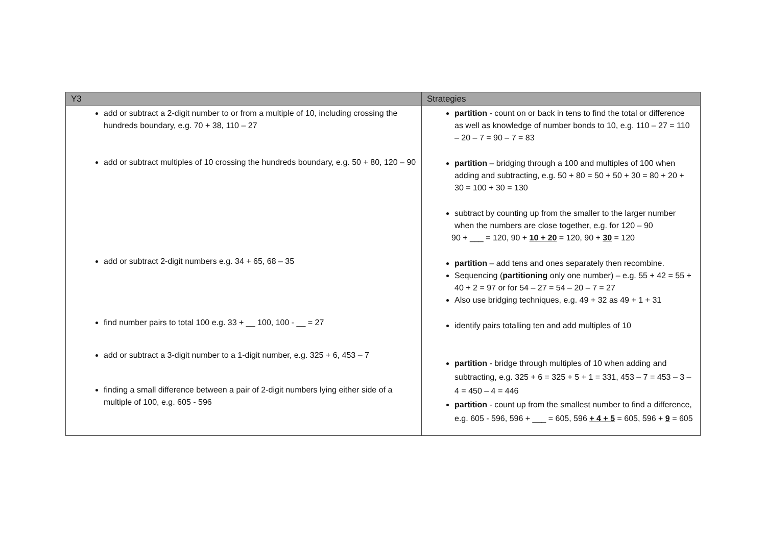| Y3 | Strategies |
| --- | --- |
| add or subtract a 2-digit number to or from a multiple of 10, including crossing the hundreds boundary, e.g. 70 + 38, 110 – 27 add or subtract multiples of 10 crossing the hundreds boundary, e.g. 50 + 80, 120 – 90 add or subtract 2-digit numbers e.g. 34 + 65, 68 – 35 find number pairs to total 100 e.g. 33 + __ 100, 100 - __ = 27 add or subtract a 3-digit number to a 1-digit number, e.g. 325 + 6, 453 – 7 finding a small difference between a pair of 2-digit numbers lying either side of a multiple of 100, e.g. 605 - 596 | partition - count on or back in tens to find the total or difference as well as knowledge of number bonds to 10, e.g. 110 – 27 = 110 – 20 – 7 = 90 – 7 = 83 partition – bridging through a 100 and multiples of 100 when adding and subtracting, e.g. 50 + 80 = 50 + 50 + 30 = 80 + 20 + 30 = 100 + 30 = 130 subtract by counting up from the smaller to the larger number when the numbers are close together, e.g. for 120 – 90 90 + ___ = 120, 90 + 10 + 20 = 120, 90 + 30 = 120 partition – add tens and ones separately then recombine. Sequencing ( partitioning only one number) – e.g. 55 + 42 = 55 + 40 + 2 = 97 or for 54 – 27 = 54 – 20 – 7 = 27 Also use bridging techniques, e.g. 49 + 32 as 49 + 1 + 31 identify pairs totalling ten and add multiples of 10 partition - bridge through multiples of 10 when adding and subtracting, e.g. 325 + 6 = 325 + 5 + 1 = 331, 453 – 7 = 453 – 3 – 4 = 450 – 4 = 446 partition - count up from the smallest number to find a difference, e.g. 605 - 596, 596 + ___ = 605, 596 + 4 + 5 = 605, 596 + 9 = 605 |